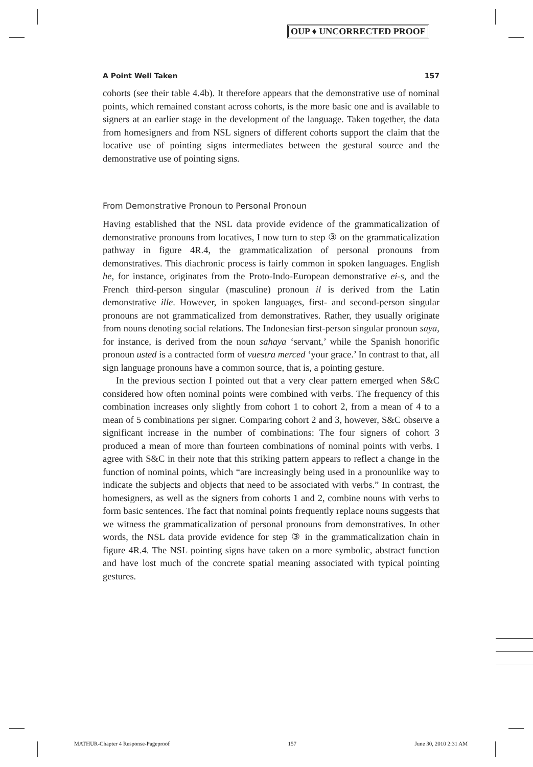OUP ♦ UNCORRECTED PROOF
A Point Well Taken 157
cohorts (see their table 4.4b). It therefore appears that the demonstrative use of nominal points, which remained constant across cohorts, is the more basic one and is available to signers at an earlier stage in the development of the language. Taken together, the data from homesigners and from NSL signers of different cohorts support the claim that the locative use of pointing signs intermediates between the gestural source and the demonstrative use of pointing signs.
From Demonstrative Pronoun to Personal Pronoun
Having established that the NSL data provide evidence of the grammaticalization of demonstrative pronouns from locatives, I now turn to step ③ on the grammaticalization pathway in figure 4R.4, the grammaticalization of personal pronouns from demonstratives. This diachronic process is fairly common in spoken languages. English he, for instance, originates from the Proto-Indo-European demonstrative ei-s, and the French third-person singular (masculine) pronoun il is derived from the Latin demonstrative ille. However, in spoken languages, first- and second-person singular pronouns are not grammaticalized from demonstratives. Rather, they usually originate from nouns denoting social relations. The Indonesian first-person singular pronoun saya, for instance, is derived from the noun sahaya ‘servant,’ while the Spanish honorific pronoun usted is a contracted form of vuestra merced ‘your grace.’ In contrast to that, all sign language pronouns have a common source, that is, a pointing gesture.
In the previous section I pointed out that a very clear pattern emerged when S&C considered how often nominal points were combined with verbs. The frequency of this combination increases only slightly from cohort 1 to cohort 2, from a mean of 4 to a mean of 5 combinations per signer. Comparing cohort 2 and 3, however, S&C observe a significant increase in the number of combinations: The four signers of cohort 3 produced a mean of more than fourteen combinations of nominal points with verbs. I agree with S&C in their note that this striking pattern appears to reflect a change in the function of nominal points, which “are increasingly being used in a pronounlike way to indicate the subjects and objects that need to be associated with verbs.” In contrast, the homesigners, as well as the signers from cohorts 1 and 2, combine nouns with verbs to form basic sentences. The fact that nominal points frequently replace nouns suggests that we witness the grammaticalization of personal pronouns from demonstratives. In other words, the NSL data provide evidence for step ③ in the grammaticalization chain in figure 4R.4. The NSL pointing signs have taken on a more symbolic, abstract function and have lost much of the concrete spatial meaning associated with typical pointing gestures.
MATHUR-Chapter 4 Response-Pageproof 157 June 30, 2010 2:31 AM